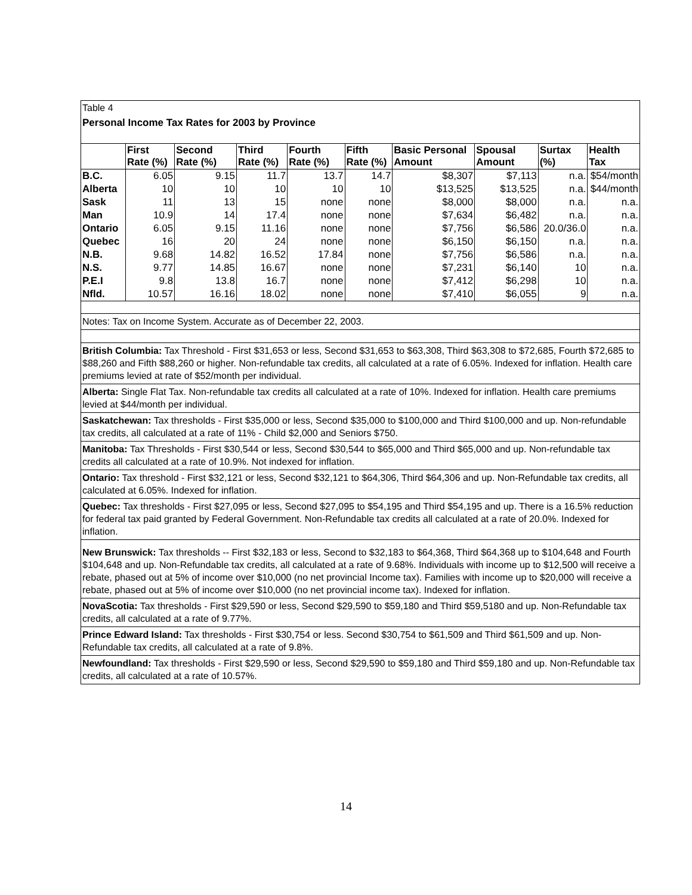Table 4
Personal Income Tax Rates for 2003 by Province
| | First Rate (%) | Second Rate (%) | Third Rate (%) | Fourth Rate (%) | Fifth Rate (%) | Basic Personal Amount | Spousal Amount | Surtax (%) | Health Tax |
| --- | --- | --- | --- | --- | --- | --- | --- | --- | --- |
| B.C. | 6.05 | 9.15 | 11.7 | 13.7 | 14.7 | $8,307 | $7,113 | n.a. | $54/month |
| Alberta | 10 | 10 | 10 | 10 | 10 | $13,525 | $13,525 | n.a. | $44/month |
| Sask | 11 | 13 | 15 | none | none | $8,000 | $8,000 | n.a. | n.a. |
| Man | 10.9 | 14 | 17.4 | none | none | $7,634 | $6,482 | n.a. | n.a. |
| Ontario | 6.05 | 9.15 | 11.16 | none | none | $7,756 | $6,586 | 20.0/36.0 | n.a. |
| Quebec | 16 | 20 | 24 | none | none | $6,150 | $6,150 | n.a. | n.a. |
| N.B. | 9.68 | 14.82 | 16.52 | 17.84 | none | $7,756 | $6,586 | n.a. | n.a. |
| N.S. | 9.77 | 14.85 | 16.67 | none | none | $7,231 | $6,140 | 10 | n.a. |
| P.E.I | 9.8 | 13.8 | 16.7 | none | none | $7,412 | $6,298 | 10 | n.a. |
| Nfld. | 10.57 | 16.16 | 18.02 | none | none | $7,410 | $6,055 | 9 | n.a. |
Notes: Tax on Income System. Accurate as of December 22, 2003.
British Columbia: Tax Threshold - First $31,653 or less, Second $31,653 to $63,308, Third $63,308 to $72,685, Fourth $72,685 to $88,260 and Fifth $88,260 or higher. Non-refundable tax credits, all calculated at a rate of 6.05%. Indexed for inflation. Health care premiums levied at rate of $52/month per individual.
Alberta: Single Flat Tax. Non-refundable tax credits all calculated at a rate of 10%. Indexed for inflation. Health care premiums levied at $44/month per individual.
Saskatchewan: Tax thresholds - First $35,000 or less, Second $35,000 to $100,000 and Third $100,000 and up. Non-refundable tax credits, all calculated at a rate of 11% - Child $2,000 and Seniors $750.
Manitoba: Tax Thresholds - First $30,544 or less, Second $30,544 to $65,000 and Third $65,000 and up. Non-refundable tax credits all calculated at a rate of 10.9%. Not indexed for inflation.
Ontario: Tax threshold - First $32,121 or less, Second $32,121 to $64,306, Third $64,306 and up. Non-Refundable tax credits, all calculated at 6.05%. Indexed for inflation.
Quebec: Tax thresholds - First $27,095 or less, Second $27,095 to $54,195 and Third $54,195 and up. There is a 16.5% reduction for federal tax paid granted by Federal Government. Non-Refundable tax credits all calculated at a rate of 20.0%. Indexed for inflation.
New Brunswick: Tax thresholds -- First $32,183 or less, Second to $32,183 to $64,368, Third $64,368 up to $104,648 and Fourth $104,648 and up. Non-Refundable tax credits, all calculated at a rate of 9.68%. Individuals with income up to $12,500 will receive a rebate, phased out at 5% of income over $10,000 (no net provincial Income tax). Families with income up to $20,000 will receive a rebate, phased out at 5% of income over $10,000 (no net provincial income tax). Indexed for inflation.
NovaScotia: Tax thresholds - First $29,590 or less, Second $29,590 to $59,180 and Third $59,5180 and up. Non-Refundable tax credits, all calculated at a rate of 9.77%.
Prince Edward Island: Tax thresholds - First $30,754 or less. Second $30,754 to $61,509 and Third $61,509 and up. Non-Refundable tax credits, all calculated at a rate of 9.8%.
Newfoundland: Tax thresholds - First $29,590 or less, Second $29,590 to $59,180 and Third $59,180 and up. Non-Refundable tax credits, all calculated at a rate of 10.57%.
14